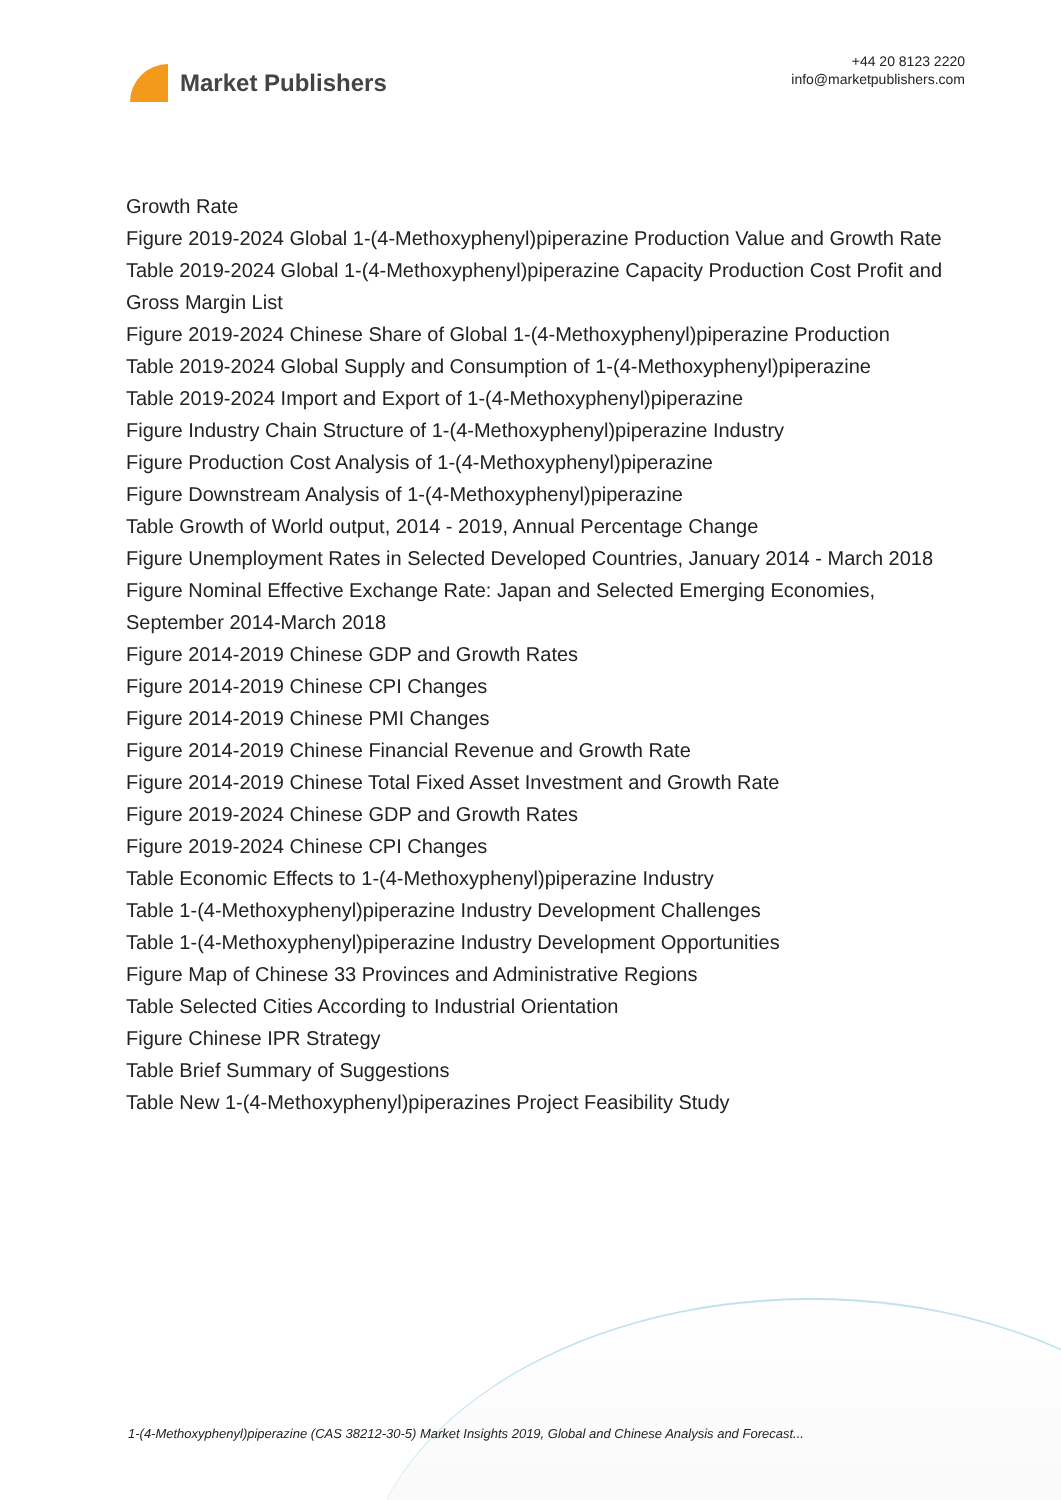Market Publishers
+44 20 8123 2220
info@marketpublishers.com
Growth Rate
Figure 2019-2024 Global 1-(4-Methoxyphenyl)piperazine Production Value and Growth Rate
Table 2019-2024 Global 1-(4-Methoxyphenyl)piperazine Capacity Production Cost Profit and Gross Margin List
Figure 2019-2024 Chinese Share of Global 1-(4-Methoxyphenyl)piperazine Production
Table 2019-2024 Global Supply and Consumption of 1-(4-Methoxyphenyl)piperazine
Table 2019-2024 Import and Export of 1-(4-Methoxyphenyl)piperazine
Figure Industry Chain Structure of 1-(4-Methoxyphenyl)piperazine Industry
Figure Production Cost Analysis of 1-(4-Methoxyphenyl)piperazine
Figure Downstream Analysis of 1-(4-Methoxyphenyl)piperazine
Table Growth of World output, 2014 - 2019, Annual Percentage Change
Figure Unemployment Rates in Selected Developed Countries, January 2014 - March 2018
Figure Nominal Effective Exchange Rate: Japan and Selected Emerging Economies, September 2014-March 2018
Figure 2014-2019 Chinese GDP and Growth Rates
Figure 2014-2019 Chinese CPI Changes
Figure 2014-2019 Chinese PMI Changes
Figure 2014-2019 Chinese Financial Revenue and Growth Rate
Figure 2014-2019 Chinese Total Fixed Asset Investment and Growth Rate
Figure 2019-2024 Chinese GDP and Growth Rates
Figure 2019-2024 Chinese CPI Changes
Table Economic Effects to 1-(4-Methoxyphenyl)piperazine Industry
Table 1-(4-Methoxyphenyl)piperazine Industry Development Challenges
Table 1-(4-Methoxyphenyl)piperazine Industry Development Opportunities
Figure Map of Chinese 33 Provinces and Administrative Regions
Table Selected Cities According to Industrial Orientation
Figure Chinese IPR Strategy
Table Brief Summary of Suggestions
Table New 1-(4-Methoxyphenyl)piperazines Project Feasibility Study
1-(4-Methoxyphenyl)piperazine (CAS 38212-30-5) Market Insights 2019, Global and Chinese Analysis and Forecast...